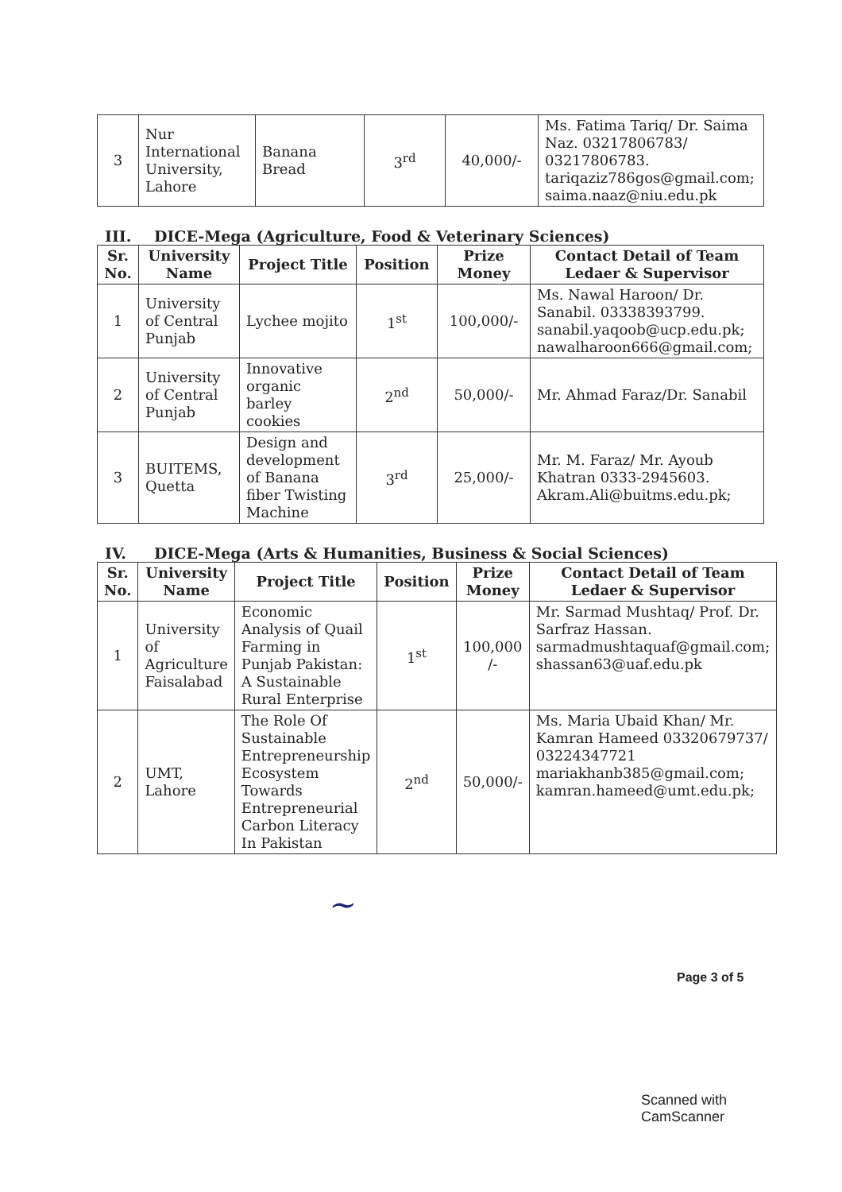| 3 | Nur International University, Lahore | Banana Bread | 3<sup>rd</sup> | 40,000/- | Ms. Fatima Tariq/ Dr. Saima Naz. 03217806783/ 03217806783. tariqaziz786gos@gmail.com ; saima.naaz@niu.edu.pk |
III. DICE-Mega (Agriculture, Food & Veterinary Sciences)
| Sr. No. | University Name | Project Title | Position | Prize Money | Contact Detail of Team Ledaer & Supervisor |
| --- | --- | --- | --- | --- | --- |
| 1 | University of Central Punjab | Lychee mojito | 1<sup>st</sup> | 100,000/- | Ms. Nawal Haroon/ Dr. Sanabil. 03338393799. sanabil.yaqoob@ucp.edu.pk ; nawalharoon666@gmail.com; |
| 2 | University of Central Punjab | Innovative organic barley cookies | 2<sup>nd</sup> | 50,000/- | Mr. Ahmad Faraz/Dr. Sanabil |
| 3 | BUITEMS, Quetta | Design and development of Banana fiber Twisting Machine | 3<sup>rd</sup> | 25,000/- | Mr. M. Faraz/ Mr. Ayoub Khatran 0333-2945603. Akram.Ali@buitms.edu.pk ; |
IV. DICE-Mega (Arts & Humanities, Business & Social Sciences)
| Sr. No. | University Name | Project Title | Position | Prize Money | Contact Detail of Team Ledaer & Supervisor |
| --- | --- | --- | --- | --- | --- |
| 1 | University of Agriculture Faisalabad | Economic Analysis of Quail Farming in Punjab Pakistan: A Sustainable Rural Enterprise | 1<sup>st</sup> | 100,000 /- | Mr. Sarmad Mushtaq/ Prof. Dr. Sarfraz Hassan. sarmadmushtaquaf@gmail.com ; shassan63@uaf.edu.pk |
| 2 | UMT, Lahore | The Role Of Sustainable Entrepreneurship Ecosystem Towards Entrepreneurial Carbon Literacy In Pakistan | 2<sup>nd</sup> | 50,000/- | Ms. Maria Ubaid Khan/ Mr. Kamran Hameed 03320679737/ 03224347721 mariakhanb385@gmail.com ; kamran.hameed@umt.edu.pk ; |
~
Page 3 of 5
Scanned with CamScanner